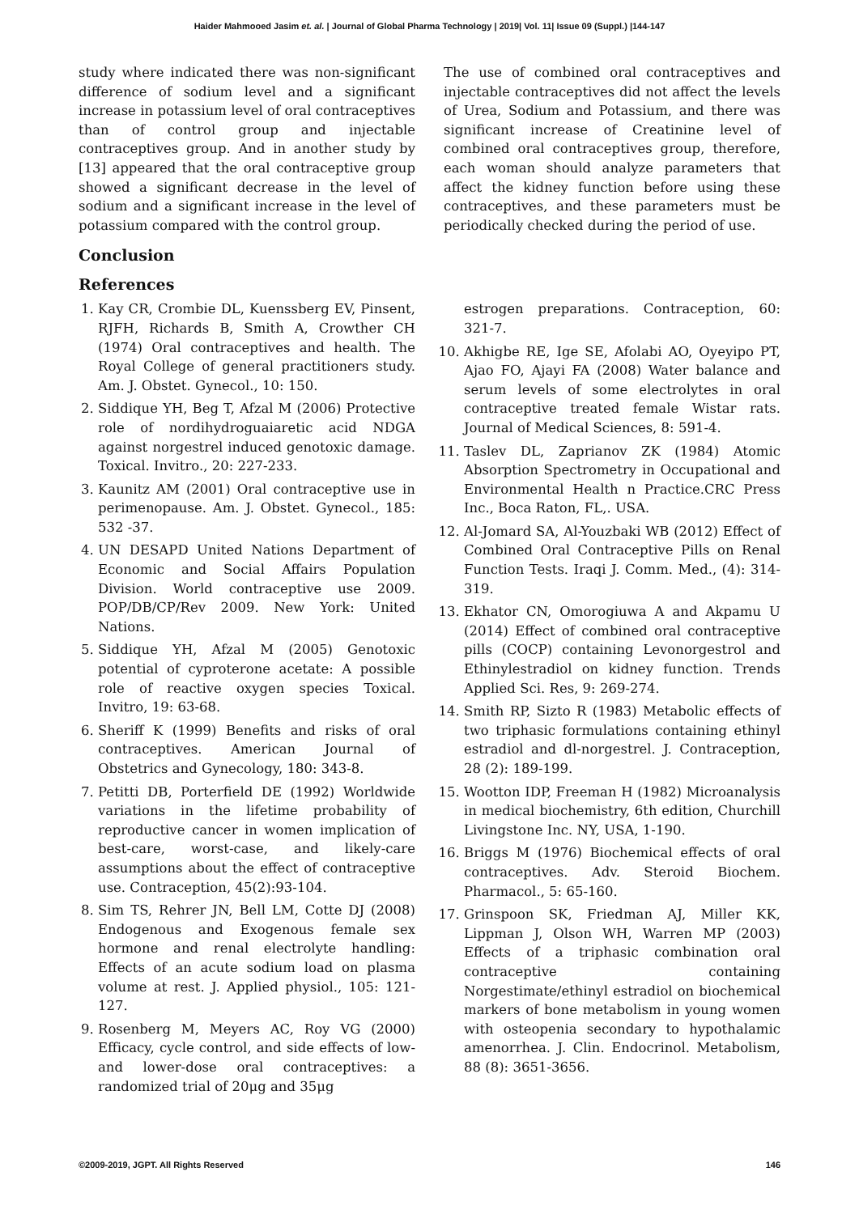Haider Mahmooed Jasim et. al. | Journal of Global Pharma Technology | 2019| Vol. 11| Issue 09 (Suppl.) |144-147
study where indicated there was non-significant difference of sodium level and a significant increase in potassium level of oral contraceptives than of control group and injectable contraceptives group. And in another study by [13] appeared that the oral contraceptive group showed a significant decrease in the level of sodium and a significant increase in the level of potassium compared with the control group.
The use of combined oral contraceptives and injectable contraceptives did not affect the levels of Urea, Sodium and Potassium, and there was significant increase of Creatinine level of combined oral contraceptives group, therefore, each woman should analyze parameters that affect the kidney function before using these contraceptives, and these parameters must be periodically checked during the period of use.
Conclusion
References
1. Kay CR, Crombie DL, Kuenssberg EV, Pinsent, RJFH, Richards B, Smith A, Crowther CH (1974) Oral contraceptives and health. The Royal College of general practitioners study. Am. J. Obstet. Gynecol., 10: 150.
2. Siddique YH, Beg T, Afzal M (2006) Protective role of nordihydroguaiaretic acid NDGA against norgestrel induced genotoxic damage. Toxical. Invitro., 20: 227-233.
3. Kaunitz AM (2001) Oral contraceptive use in perimenopause. Am. J. Obstet. Gynecol., 185: 532 -37.
4. UN DESAPD United Nations Department of Economic and Social Affairs Population Division. World contraceptive use 2009. POP/DB/CP/Rev 2009. New York: United Nations.
5. Siddique YH, Afzal M (2005) Genotoxic potential of cyproterone acetate: A possible role of reactive oxygen species Toxical. Invitro, 19: 63-68.
6. Sheriff K (1999) Benefits and risks of oral contraceptives. American Journal of Obstetrics and Gynecology, 180: 343-8.
7. Petitti DB, Porterfield DE (1992) Worldwide variations in the lifetime probability of reproductive cancer in women implication of best-care, worst-case, and likely-care assumptions about the effect of contraceptive use. Contraception, 45(2):93-104.
8. Sim TS, Rehrer JN, Bell LM, Cotte DJ (2008) Endogenous and Exogenous female sex hormone and renal electrolyte handling: Effects of an acute sodium load on plasma volume at rest. J. Applied physiol., 105: 121-127.
9. Rosenberg M, Meyers AC, Roy VG (2000) Efficacy, cycle control, and side effects of low-and lower-dose oral contraceptives: a randomized trial of 20μg and 35μg
estrogen preparations. Contraception, 60: 321-7.
10. Akhigbe RE, Ige SE, Afolabi AO, Oyeyipo PT, Ajao FO, Ajayi FA (2008) Water balance and serum levels of some electrolytes in oral contraceptive treated female Wistar rats. Journal of Medical Sciences, 8: 591-4.
11. Taslev DL, Zaprianov ZK (1984) Atomic Absorption Spectrometry in Occupational and Environmental Health n Practice.CRC Press Inc., Boca Raton, FL,. USA.
12. Al-Jomard SA, Al-Youzbaki WB (2012) Effect of Combined Oral Contraceptive Pills on Renal Function Tests. Iraqi J. Comm. Med., (4): 314-319.
13. Ekhator CN, Omorogiuwa A and Akpamu U (2014) Effect of combined oral contraceptive pills (COCP) containing Levonorgestrol and Ethinylestradiol on kidney function. Trends Applied Sci. Res, 9: 269-274.
14. Smith RP, Sizto R (1983) Metabolic effects of two triphasic formulations containing ethinyl estradiol and dl-norgestrel. J. Contraception, 28 (2): 189-199.
15. Wootton IDP, Freeman H (1982) Microanalysis in medical biochemistry, 6th edition, Churchill Livingstone Inc. NY, USA, 1-190.
16. Briggs M (1976) Biochemical effects of oral contraceptives. Adv. Steroid Biochem. Pharmacol., 5: 65-160.
17. Grinspoon SK, Friedman AJ, Miller KK, Lippman J, Olson WH, Warren MP (2003) Effects of a triphasic combination oral contraceptive containing Norgestimate/ethinyl estradiol on biochemical markers of bone metabolism in young women with osteopenia secondary to hypothalamic amenorrhea. J. Clin. Endocrinol. Metabolism, 88 (8): 3651-3656.
©2009-2019, JGPT. All Rights Reserved 146